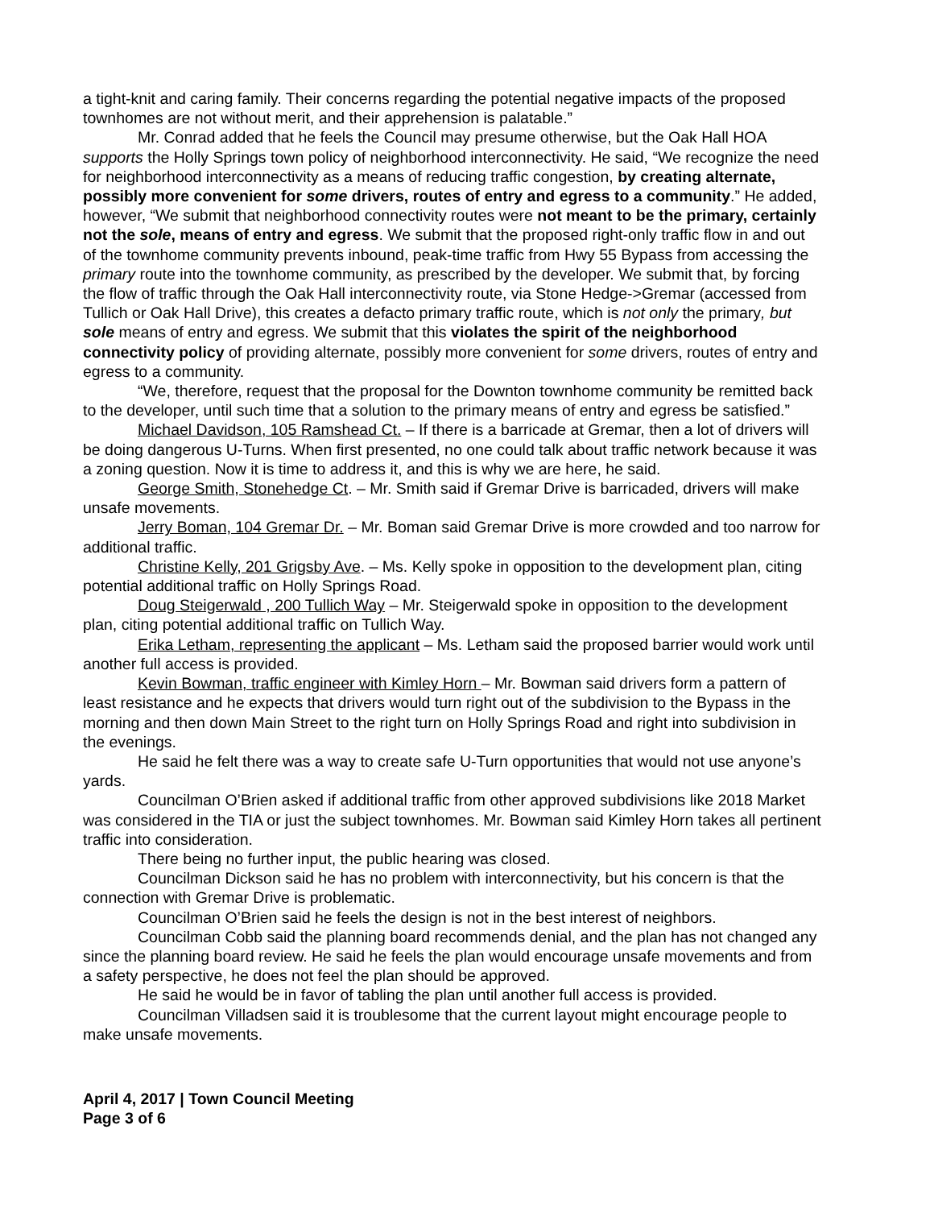a tight-knit and caring family. Their concerns regarding the potential negative impacts of the proposed townhomes are not without merit, and their apprehension is palatable.”
Mr. Conrad added that he feels the Council may presume otherwise, but the Oak Hall HOA supports the Holly Springs town policy of neighborhood interconnectivity. He said, “We recognize the need for neighborhood interconnectivity as a means of reducing traffic congestion, by creating alternate, possibly more convenient for some drivers, routes of entry and egress to a community.” He added, however, “We submit that neighborhood connectivity routes were not meant to be the primary, certainly not the sole, means of entry and egress. We submit that the proposed right-only traffic flow in and out of the townhome community prevents inbound, peak-time traffic from Hwy 55 Bypass from accessing the primary route into the townhome community, as prescribed by the developer. We submit that, by forcing the flow of traffic through the Oak Hall interconnectivity route, via Stone Hedge->Gremar (accessed from Tullich or Oak Hall Drive), this creates a defacto primary traffic route, which is not only the primary, but sole means of entry and egress. We submit that this violates the spirit of the neighborhood connectivity policy of providing alternate, possibly more convenient for some drivers, routes of entry and egress to a community.
“We, therefore, request that the proposal for the Downton townhome community be remitted back to the developer, until such time that a solution to the primary means of entry and egress be satisfied.”
Michael Davidson, 105 Ramshead Ct. – If there is a barricade at Gremar, then a lot of drivers will be doing dangerous U-Turns. When first presented, no one could talk about traffic network because it was a zoning question. Now it is time to address it, and this is why we are here, he said.
George Smith, Stonehedge Ct. – Mr. Smith said if Gremar Drive is barricaded, drivers will make unsafe movements.
Jerry Boman, 104 Gremar Dr. – Mr. Boman said Gremar Drive is more crowded and too narrow for additional traffic.
Christine Kelly, 201 Grigsby Ave. – Ms. Kelly spoke in opposition to the development plan, citing potential additional traffic on Holly Springs Road.
Doug Steigerwald , 200 Tullich Way – Mr. Steigerwald spoke in opposition to the development plan, citing potential additional traffic on Tullich Way.
Erika Letham, representing the applicant – Ms. Letham said the proposed barrier would work until another full access is provided.
Kevin Bowman, traffic engineer with Kimley Horn – Mr. Bowman said drivers form a pattern of least resistance and he expects that drivers would turn right out of the subdivision to the Bypass in the morning and then down Main Street to the right turn on Holly Springs Road and right into subdivision in the evenings.
He said he felt there was a way to create safe U-Turn opportunities that would not use anyone’s yards.
Councilman O’Brien asked if additional traffic from other approved subdivisions like 2018 Market was considered in the TIA or just the subject townhomes. Mr. Bowman said Kimley Horn takes all pertinent traffic into consideration.
There being no further input, the public hearing was closed.
Councilman Dickson said he has no problem with interconnectivity, but his concern is that the connection with Gremar Drive is problematic.
Councilman O’Brien said he feels the design is not in the best interest of neighbors.
Councilman Cobb said the planning board recommends denial, and the plan has not changed any since the planning board review. He said he feels the plan would encourage unsafe movements and from a safety perspective, he does not feel the plan should be approved.
He said he would be in favor of tabling the plan until another full access is provided.
Councilman Villadsen said it is troublesome that the current layout might encourage people to make unsafe movements.
April 4, 2017 | Town Council Meeting
Page 3 of 6